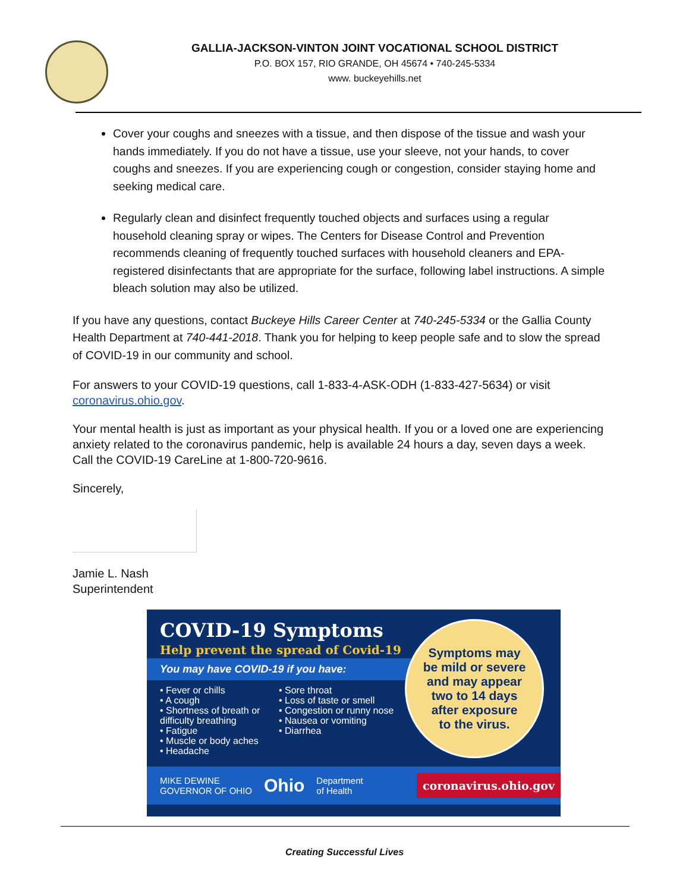GALLIA-JACKSON-VINTON JOINT VOCATIONAL SCHOOL DISTRICT
P.O. BOX 157, RIO GRANDE, OH 45674 • 740-245-5334
www. buckeyehills.net
Cover your coughs and sneezes with a tissue, and then dispose of the tissue and wash your hands immediately. If you do not have a tissue, use your sleeve, not your hands, to cover coughs and sneezes. If you are experiencing cough or congestion, consider staying home and seeking medical care.
Regularly clean and disinfect frequently touched objects and surfaces using a regular household cleaning spray or wipes. The Centers for Disease Control and Prevention recommends cleaning of frequently touched surfaces with household cleaners and EPA-registered disinfectants that are appropriate for the surface, following label instructions. A simple bleach solution may also be utilized.
If you have any questions, contact Buckeye Hills Career Center at 740-245-5334 or the Gallia County Health Department at 740-441-2018. Thank you for helping to keep people safe and to slow the spread of COVID-19 in our community and school.
For answers to your COVID-19 questions, call 1-833-4-ASK-ODH (1-833-427-5634) or visit coronavirus.ohio.gov.
Your mental health is just as important as your physical health. If you or a loved one are experiencing anxiety related to the coronavirus pandemic, help is available 24 hours a day, seven days a week. Call the COVID-19 CareLine at 1-800-720-9616.
Sincerely,
Jamie L. Nash
Superintendent
COVID-19 Symptoms
Help prevent the spread of Covid-19
You may have COVID-19 if you have:
• Fever or chills
• A cough
• Shortness of breath or difficulty breathing
• Fatigue
• Muscle or body aches
• Headache
• Sore throat
• Loss of taste or smell
• Congestion or runny nose
• Nausea or vomiting
• Diarrhea
Symptoms may
be mild or severe
and may appear
two to 14 days
after exposure
to the virus.
MIKE DEWINE
GOVERNOR OF OHIO Ohio Department
of Health coronavirus.ohio.gov
Creating Successful Lives